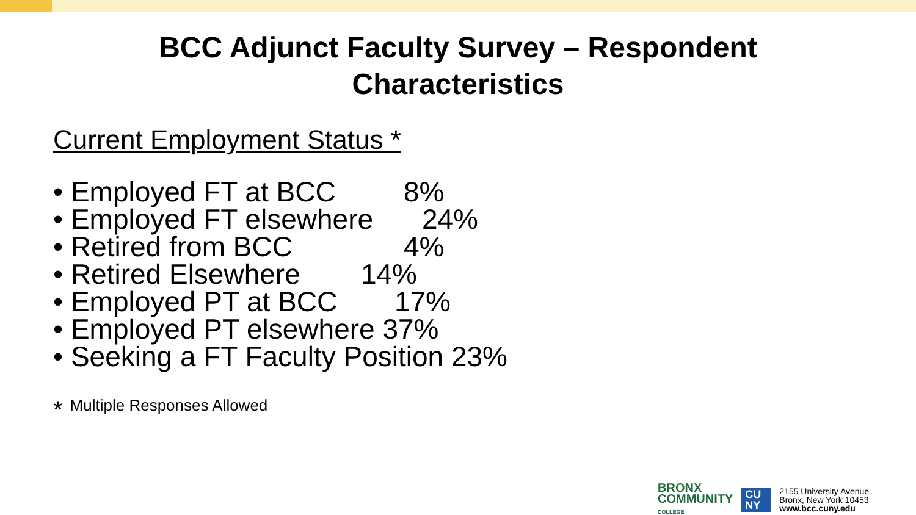BCC Adjunct Faculty Survey – Respondent
Characteristics
Current Employment Status *
• Employed FT at BCC 8%
• Employed FT elsewhere 24%
• Retired from BCC 4%
• Retired Elsewhere 14%
• Employed PT at BCC 17%
• Employed PT elsewhere 37%
• Seeking a FT Faculty Position 23%
* Multiple Responses Allowed
BRONX
COMMUNITY
COLLEGE
CU NY
2155 University Avenue
Bronx, New York 10453
www.bcc.cuny.edu